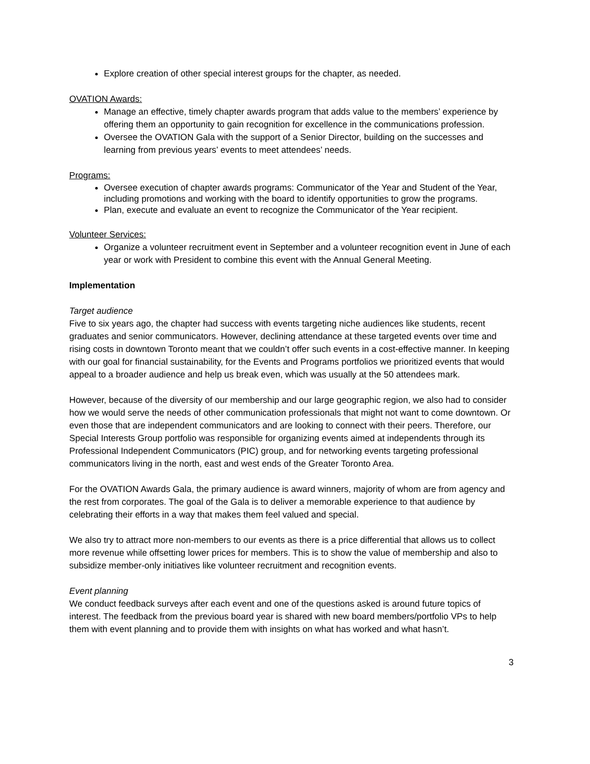Explore creation of other special interest groups for the chapter, as needed.
OVATION Awards:
Manage an effective, timely chapter awards program that adds value to the members’ experience by offering them an opportunity to gain recognition for excellence in the communications profession.
Oversee the OVATION Gala with the support of a Senior Director, building on the successes and learning from previous years’ events to meet attendees’ needs.
Programs:
Oversee execution of chapter awards programs: Communicator of the Year and Student of the Year, including promotions and working with the board to identify opportunities to grow the programs.
Plan, execute and evaluate an event to recognize the Communicator of the Year recipient.
Volunteer Services:
Organize a volunteer recruitment event in September and a volunteer recognition event in June of each year or work with President to combine this event with the Annual General Meeting.
Implementation
Target audience
Five to six years ago, the chapter had success with events targeting niche audiences like students, recent graduates and senior communicators. However, declining attendance at these targeted events over time and rising costs in downtown Toronto meant that we couldn’t offer such events in a cost-effective manner. In keeping with our goal for financial sustainability, for the Events and Programs portfolios we prioritized events that would appeal to a broader audience and help us break even, which was usually at the 50 attendees mark.
However, because of the diversity of our membership and our large geographic region, we also had to consider how we would serve the needs of other communication professionals that might not want to come downtown. Or even those that are independent communicators and are looking to connect with their peers. Therefore, our Special Interests Group portfolio was responsible for organizing events aimed at independents through its Professional Independent Communicators (PIC) group, and for networking events targeting professional communicators living in the north, east and west ends of the Greater Toronto Area.
For the OVATION Awards Gala, the primary audience is award winners, majority of whom are from agency and the rest from corporates. The goal of the Gala is to deliver a memorable experience to that audience by celebrating their efforts in a way that makes them feel valued and special.
We also try to attract more non-members to our events as there is a price differential that allows us to collect more revenue while offsetting lower prices for members. This is to show the value of membership and also to subsidize member-only initiatives like volunteer recruitment and recognition events.
Event planning
We conduct feedback surveys after each event and one of the questions asked is around future topics of interest. The feedback from the previous board year is shared with new board members/portfolio VPs to help them with event planning and to provide them with insights on what has worked and what hasn’t.
3